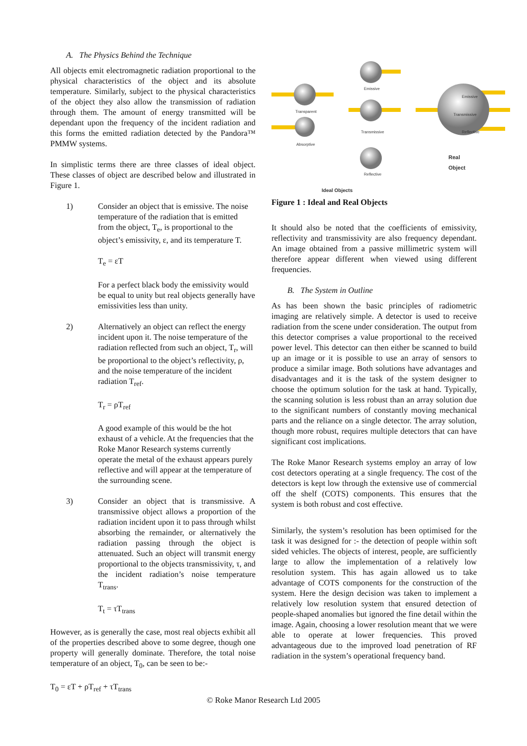A. The Physics Behind the Technique
All objects emit electromagnetic radiation proportional to the physical characteristics of the object and its absolute temperature. Similarly, subject to the physical characteristics of the object they also allow the transmission of radiation through them. The amount of energy transmitted will be dependant upon the frequency of the incident radiation and this forms the emitted radiation detected by the Pandora™ PMMW systems.
In simplistic terms there are three classes of ideal object. These classes of object are described below and illustrated in Figure 1.
1) Consider an object that is emissive. The noise temperature of the radiation that is emitted from the object, T<sub>e</sub>, is proportional to the object’s emissivity, ε, and its temperature T.
T<sub>e</sub> = εT
For a perfect black body the emissivity would be equal to unity but real objects generally have emissivities less than unity.
2) Alternatively an object can reflect the energy incident upon it. The noise temperature of the radiation reflected from such an object, T<sub>r</sub>, will be proportional to the object’s reflectivity, ρ, and the noise temperature of the incident radiation T<sub>ref</sub>.
T<sub>r</sub> = ρT<sub>ref</sub>
A good example of this would be the hot exhaust of a vehicle. At the frequencies that the Roke Manor Research systems currently operate the metal of the exhaust appears purely reflective and will appear at the temperature of the surrounding scene.
3) Consider an object that is transmissive. A transmissive object allows a proportion of the radiation incident upon it to pass through whilst absorbing the remainder, or alternatively the radiation passing through the object is attenuated. Such an object will transmit energy proportional to the objects transmissivity, τ, and the incident radiation’s noise temperature T<sub>trans</sub>.
T<sub>t</sub> = τT<sub>trans</sub>
However, as is generally the case, most real objects exhibit all of the properties described above to some degree, though one property will generally dominate. Therefore, the total noise temperature of an object, T<sub>0</sub>, can be seen to be:-
T<sub>0</sub> = εT + ρT<sub>ref</sub> + τT<sub>trans</sub>
Emissive
Transparent
Absorptive
Transmissive
Reflective
Emissive
Transmissive
Reflective
Real Object
Ideal Objects
Figure 1 : Ideal and Real Objects
It should also be noted that the coefficients of emissivity, reflectivity and transmissivity are also frequency dependant. An image obtained from a passive millimetric system will therefore appear different when viewed using different frequencies.
B. The System in Outline
As has been shown the basic principles of radiometric imaging are relatively simple. A detector is used to receive radiation from the scene under consideration. The output from this detector comprises a value proportional to the received power level. This detector can then either be scanned to build up an image or it is possible to use an array of sensors to produce a similar image. Both solutions have advantages and disadvantages and it is the task of the system designer to choose the optimum solution for the task at hand. Typically, the scanning solution is less robust than an array solution due to the significant numbers of constantly moving mechanical parts and the reliance on a single detector. The array solution, though more robust, requires multiple detectors that can have significant cost implications.
The Roke Manor Research systems employ an array of low cost detectors operating at a single frequency. The cost of the detectors is kept low through the extensive use of commercial off the shelf (COTS) components. This ensures that the system is both robust and cost effective.
Similarly, the system’s resolution has been optimised for the task it was designed for :- the detection of people within soft sided vehicles. The objects of interest, people, are sufficiently large to allow the implementation of a relatively low resolution system. This has again allowed us to take advantage of COTS components for the construction of the system. Here the design decision was taken to implement a relatively low resolution system that ensured detection of people-shaped anomalies but ignored the fine detail within the image. Again, choosing a lower resolution meant that we were able to operate at lower frequencies. This proved advantageous due to the improved load penetration of RF radiation in the system’s operational frequency band.
© Roke Manor Research Ltd 2005